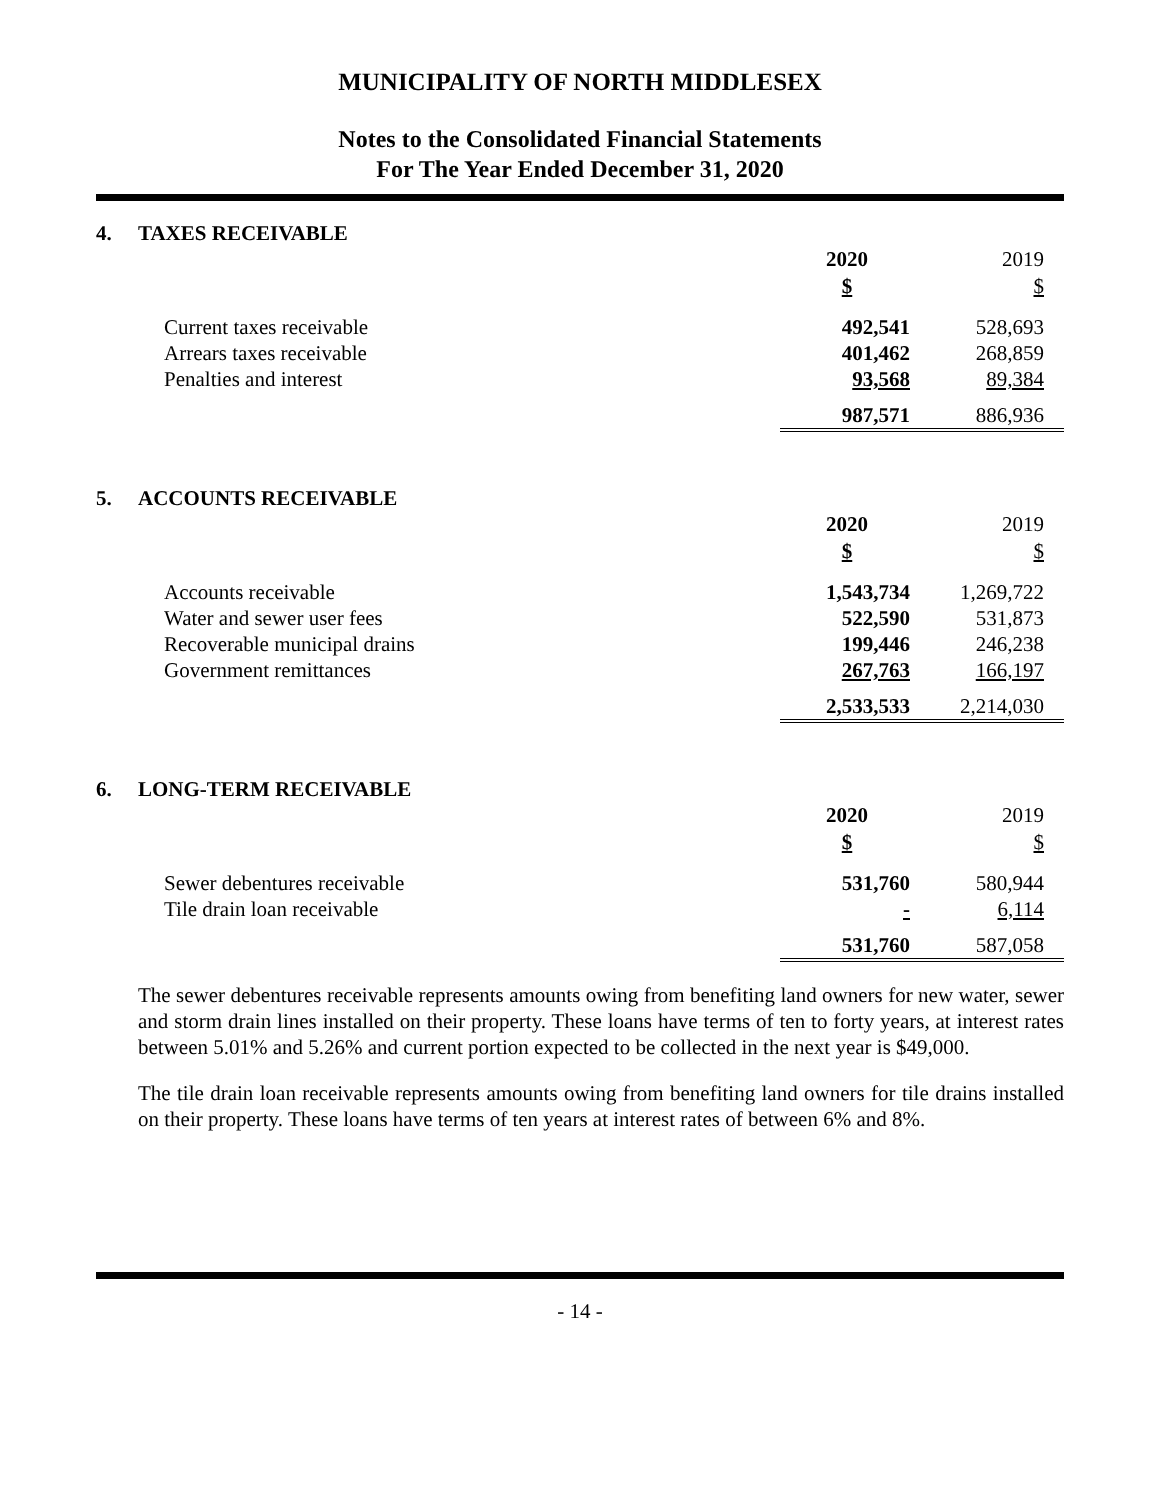MUNICIPALITY OF NORTH MIDDLESEX
Notes to the Consolidated Financial Statements
For The Year Ended December 31, 2020
4. TAXES RECEIVABLE
| | 2020 | 2019 |
| | $ | $ |
| Current taxes receivable | 492,541 | 528,693 |
| Arrears taxes receivable | 401,462 | 268,859 |
| Penalties and interest | 93,568 | 89,384 |
| | 987,571 | 886,936 |
5. ACCOUNTS RECEIVABLE
| | 2020 | 2019 |
| | $ | $ |
| Accounts receivable | 1,543,734 | 1,269,722 |
| Water and sewer user fees | 522,590 | 531,873 |
| Recoverable municipal drains | 199,446 | 246,238 |
| Government remittances | 267,763 | 166,197 |
| | 2,533,533 | 2,214,030 |
6. LONG-TERM RECEIVABLE
| | 2020 | 2019 |
| | $ | $ |
| Sewer debentures receivable | 531,760 | 580,944 |
| Tile drain loan receivable | - | 6,114 |
| | 531,760 | 587,058 |
The sewer debentures receivable represents amounts owing from benefiting land owners for new water, sewer and storm drain lines installed on their property. These loans have terms of ten to forty years, at interest rates between 5.01% and 5.26% and current portion expected to be collected in the next year is $49,000.
The tile drain loan receivable represents amounts owing from benefiting land owners for tile drains installed on their property. These loans have terms of ten years at interest rates of between 6% and 8%.
- 14 -